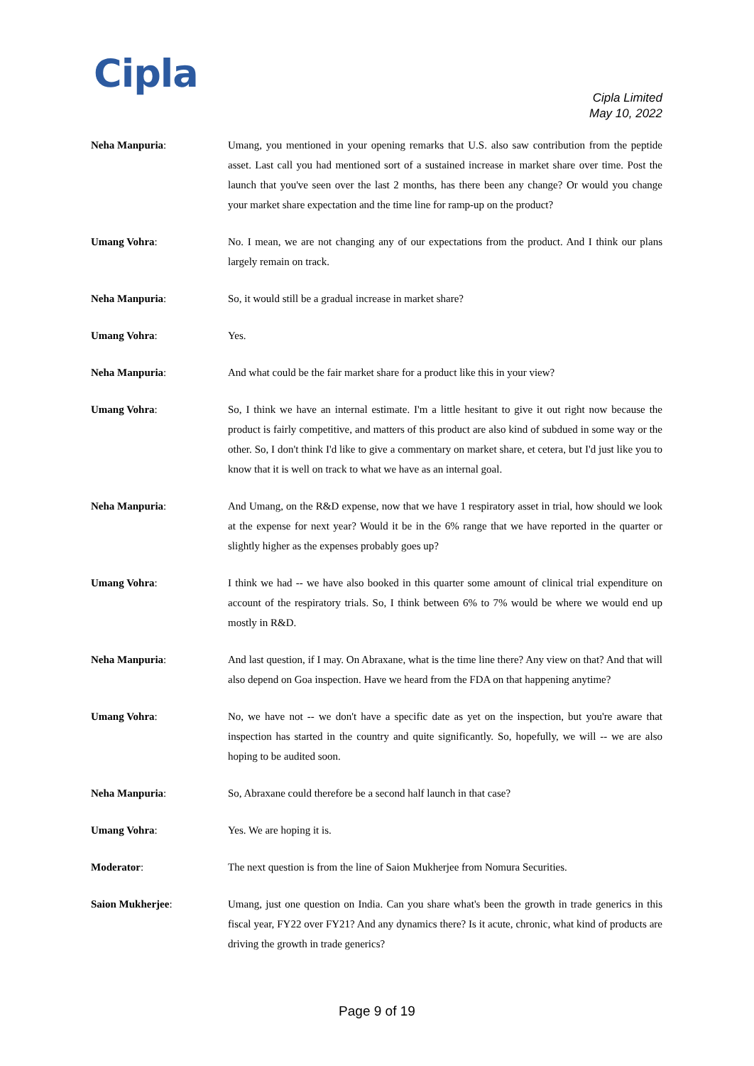Cipla
Cipla Limited
May 10, 2022
Neha Manpuria: Umang, you mentioned in your opening remarks that U.S. also saw contribution from the peptide asset. Last call you had mentioned sort of a sustained increase in market share over time. Post the launch that you've seen over the last 2 months, has there been any change? Or would you change your market share expectation and the time line for ramp-up on the product?
Umang Vohra: No. I mean, we are not changing any of our expectations from the product. And I think our plans largely remain on track.
Neha Manpuria: So, it would still be a gradual increase in market share?
Umang Vohra: Yes.
Neha Manpuria: And what could be the fair market share for a product like this in your view?
Umang Vohra: So, I think we have an internal estimate. I'm a little hesitant to give it out right now because the product is fairly competitive, and matters of this product are also kind of subdued in some way or the other. So, I don't think I'd like to give a commentary on market share, et cetera, but I'd just like you to know that it is well on track to what we have as an internal goal.
Neha Manpuria: And Umang, on the R&D expense, now that we have 1 respiratory asset in trial, how should we look at the expense for next year? Would it be in the 6% range that we have reported in the quarter or slightly higher as the expenses probably goes up?
Umang Vohra: I think we had -- we have also booked in this quarter some amount of clinical trial expenditure on account of the respiratory trials. So, I think between 6% to 7% would be where we would end up mostly in R&D.
Neha Manpuria: And last question, if I may. On Abraxane, what is the time line there? Any view on that? And that will also depend on Goa inspection. Have we heard from the FDA on that happening anytime?
Umang Vohra: No, we have not -- we don't have a specific date as yet on the inspection, but you're aware that inspection has started in the country and quite significantly. So, hopefully, we will -- we are also hoping to be audited soon.
Neha Manpuria: So, Abraxane could therefore be a second half launch in that case?
Umang Vohra: Yes. We are hoping it is.
Moderator: The next question is from the line of Saion Mukherjee from Nomura Securities.
Saion Mukherjee: Umang, just one question on India. Can you share what's been the growth in trade generics in this fiscal year, FY22 over FY21? And any dynamics there? Is it acute, chronic, what kind of products are driving the growth in trade generics?
Page 9 of 19